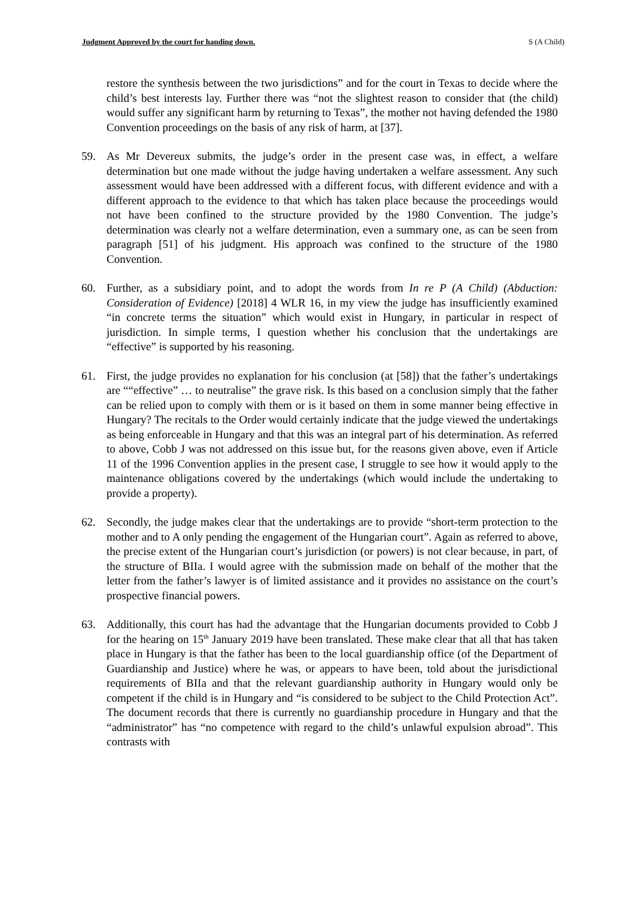Judgment Approved by the court for handing down. S (A Child)
restore the synthesis between the two jurisdictions” and for the court in Texas to decide where the child’s best interests lay. Further there was “not the slightest reason to consider that (the child) would suffer any significant harm by returning to Texas”, the mother not having defended the 1980 Convention proceedings on the basis of any risk of harm, at [37].
59. As Mr Devereux submits, the judge’s order in the present case was, in effect, a welfare determination but one made without the judge having undertaken a welfare assessment. Any such assessment would have been addressed with a different focus, with different evidence and with a different approach to the evidence to that which has taken place because the proceedings would not have been confined to the structure provided by the 1980 Convention. The judge’s determination was clearly not a welfare determination, even a summary one, as can be seen from paragraph [51] of his judgment. His approach was confined to the structure of the 1980 Convention.
60. Further, as a subsidiary point, and to adopt the words from In re P (A Child) (Abduction: Consideration of Evidence) [2018] 4 WLR 16, in my view the judge has insufficiently examined “in concrete terms the situation” which would exist in Hungary, in particular in respect of jurisdiction. In simple terms, I question whether his conclusion that the undertakings are “effective” is supported by his reasoning.
61. First, the judge provides no explanation for his conclusion (at [58]) that the father’s undertakings are ““effective” … to neutralise” the grave risk. Is this based on a conclusion simply that the father can be relied upon to comply with them or is it based on them in some manner being effective in Hungary? The recitals to the Order would certainly indicate that the judge viewed the undertakings as being enforceable in Hungary and that this was an integral part of his determination. As referred to above, Cobb J was not addressed on this issue but, for the reasons given above, even if Article 11 of the 1996 Convention applies in the present case, I struggle to see how it would apply to the maintenance obligations covered by the undertakings (which would include the undertaking to provide a property).
62. Secondly, the judge makes clear that the undertakings are to provide “short-term protection to the mother and to A only pending the engagement of the Hungarian court”. Again as referred to above, the precise extent of the Hungarian court’s jurisdiction (or powers) is not clear because, in part, of the structure of BIIa. I would agree with the submission made on behalf of the mother that the letter from the father’s lawyer is of limited assistance and it provides no assistance on the court’s prospective financial powers.
63. Additionally, this court has had the advantage that the Hungarian documents provided to Cobb J for the hearing on 15<sup>th</sup> January 2019 have been translated. These make clear that all that has taken place in Hungary is that the father has been to the local guardianship office (of the Department of Guardianship and Justice) where he was, or appears to have been, told about the jurisdictional requirements of BIIa and that the relevant guardianship authority in Hungary would only be competent if the child is in Hungary and “is considered to be subject to the Child Protection Act”. The document records that there is currently no guardianship procedure in Hungary and that the “administrator” has “no competence with regard to the child’s unlawful expulsion abroad”. This contrasts with